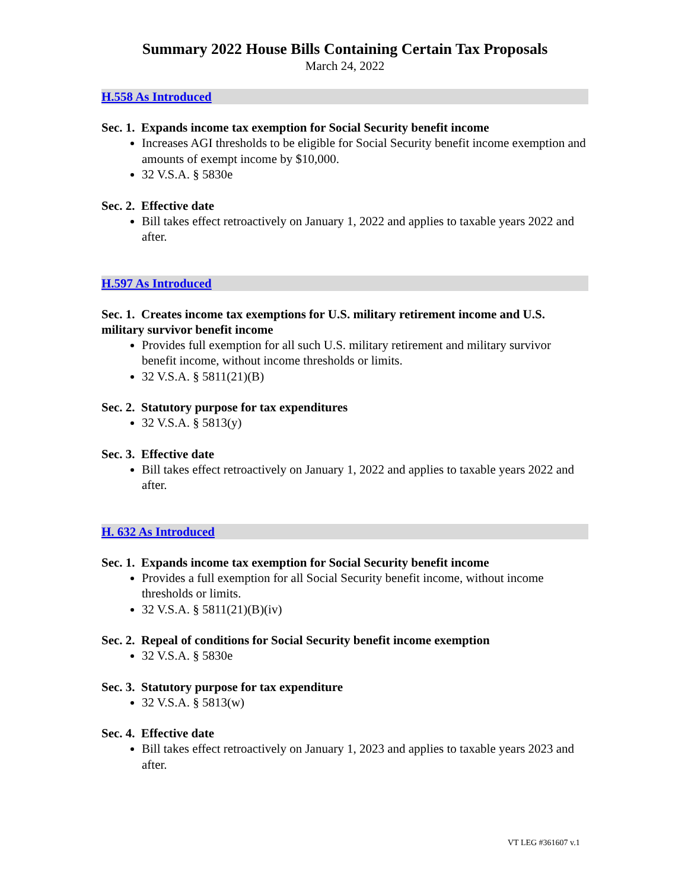Summary 2022 House Bills Containing Certain Tax Proposals
March 24, 2022
H.558 As Introduced
Sec. 1. Expands income tax exemption for Social Security benefit income
Increases AGI thresholds to be eligible for Social Security benefit income exemption and amounts of exempt income by $10,000.
32 V.S.A. § 5830e
Sec. 2. Effective date
Bill takes effect retroactively on January 1, 2022 and applies to taxable years 2022 and after.
H.597 As Introduced
Sec. 1. Creates income tax exemptions for U.S. military retirement income and U.S. military survivor benefit income
Provides full exemption for all such U.S. military retirement and military survivor benefit income, without income thresholds or limits.
32 V.S.A. § 5811(21)(B)
Sec. 2. Statutory purpose for tax expenditures
32 V.S.A. § 5813(y)
Sec. 3. Effective date
Bill takes effect retroactively on January 1, 2022 and applies to taxable years 2022 and after.
H. 632 As Introduced
Sec. 1. Expands income tax exemption for Social Security benefit income
Provides a full exemption for all Social Security benefit income, without income thresholds or limits.
32 V.S.A. § 5811(21)(B)(iv)
Sec. 2. Repeal of conditions for Social Security benefit income exemption
32 V.S.A. § 5830e
Sec. 3. Statutory purpose for tax expenditure
32 V.S.A. § 5813(w)
Sec. 4. Effective date
Bill takes effect retroactively on January 1, 2023 and applies to taxable years 2023 and after.
VT LEG #361607 v.1